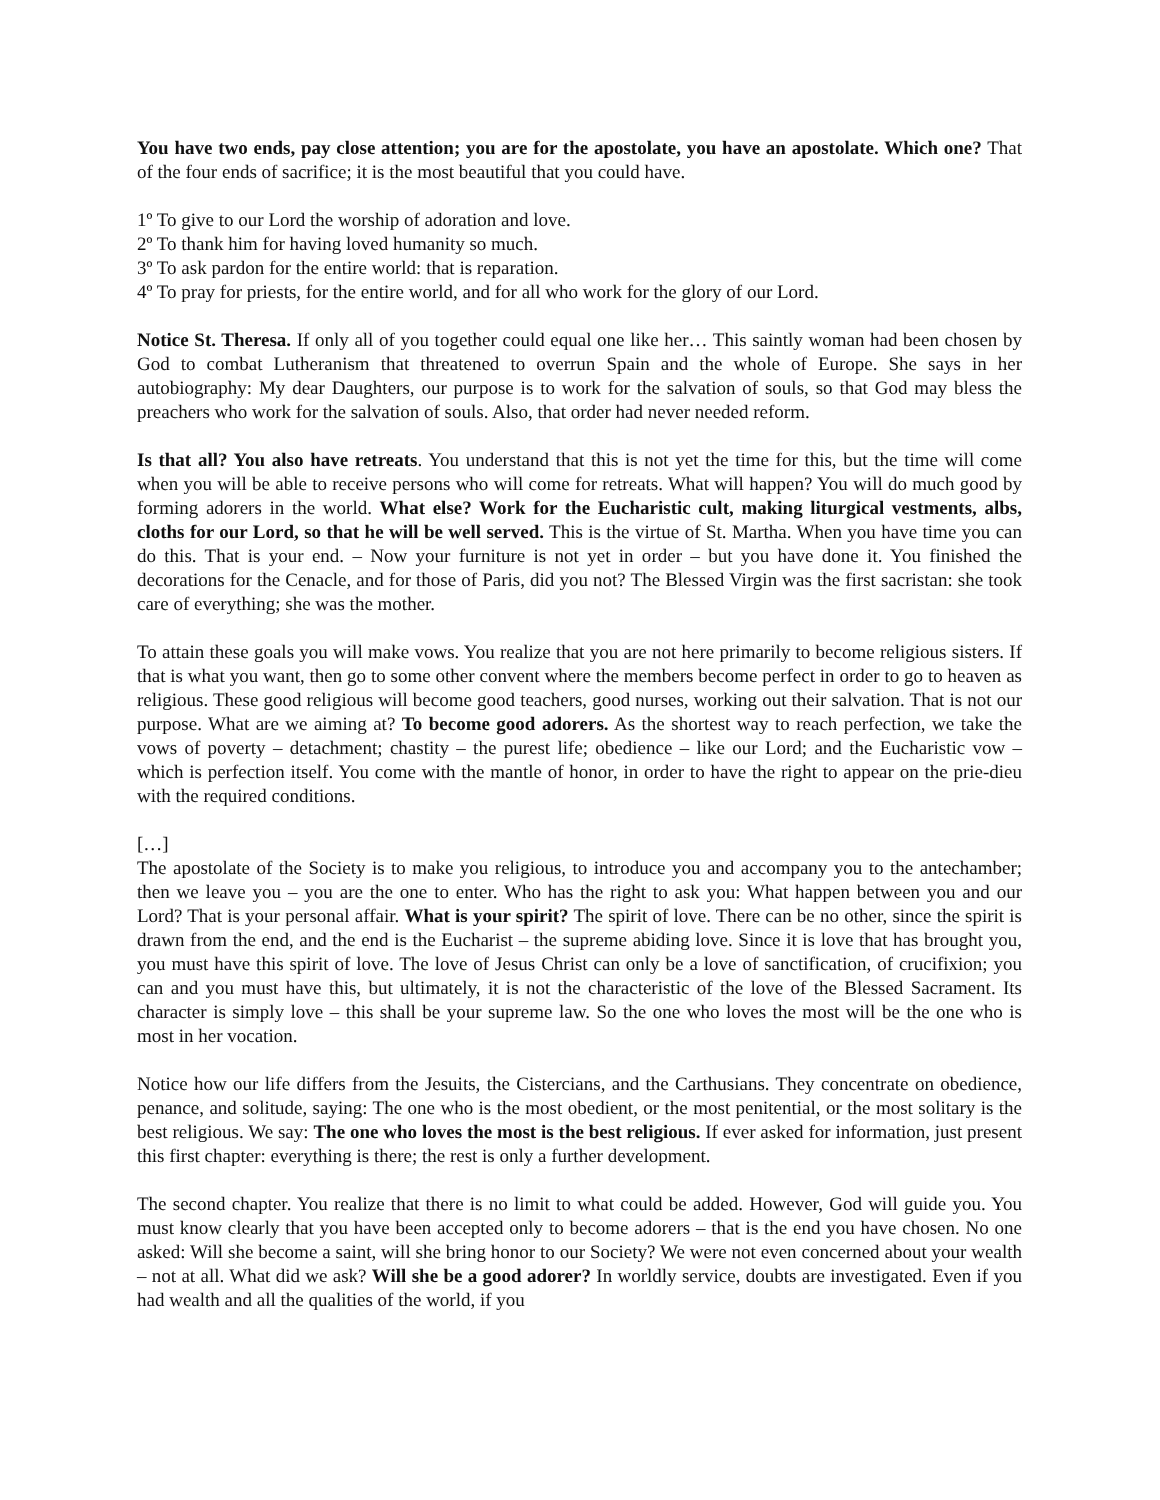You have two ends, pay close attention; you are for the apostolate, you have an apostolate. Which one? That of the four ends of sacrifice; it is the most beautiful that you could have.
1º To give to our Lord the worship of adoration and love.
2º To thank him for having loved humanity so much.
3º To ask pardon for the entire world: that is reparation.
4º To pray for priests, for the entire world, and for all who work for the glory of our Lord.
Notice St. Theresa. If only all of you together could equal one like her… This saintly woman had been chosen by God to combat Lutheranism that threatened to overrun Spain and the whole of Europe. She says in her autobiography: My dear Daughters, our purpose is to work for the salvation of souls, so that God may bless the preachers who work for the salvation of souls. Also, that order had never needed reform.
Is that all? You also have retreats. You understand that this is not yet the time for this, but the time will come when you will be able to receive persons who will come for retreats. What will happen? You will do much good by forming adorers in the world. What else? Work for the Eucharistic cult, making liturgical vestments, albs, cloths for our Lord, so that he will be well served. This is the virtue of St. Martha. When you have time you can do this. That is your end. – Now your furniture is not yet in order – but you have done it. You finished the decorations for the Cenacle, and for those of Paris, did you not? The Blessed Virgin was the first sacristan: she took care of everything; she was the mother.
To attain these goals you will make vows. You realize that you are not here primarily to become religious sisters. If that is what you want, then go to some other convent where the members become perfect in order to go to heaven as religious. These good religious will become good teachers, good nurses, working out their salvation. That is not our purpose. What are we aiming at? To become good adorers. As the shortest way to reach perfection, we take the vows of poverty – detachment; chastity – the purest life; obedience – like our Lord; and the Eucharistic vow – which is perfection itself. You come with the mantle of honor, in order to have the right to appear on the prie-dieu with the required conditions.
[…]
The apostolate of the Society is to make you religious, to introduce you and accompany you to the antechamber; then we leave you – you are the one to enter. Who has the right to ask you: What happen between you and our Lord? That is your personal affair. What is your spirit? The spirit of love. There can be no other, since the spirit is drawn from the end, and the end is the Eucharist – the supreme abiding love. Since it is love that has brought you, you must have this spirit of love. The love of Jesus Christ can only be a love of sanctification, of crucifixion; you can and you must have this, but ultimately, it is not the characteristic of the love of the Blessed Sacrament. Its character is simply love – this shall be your supreme law. So the one who loves the most will be the one who is most in her vocation.
Notice how our life differs from the Jesuits, the Cistercians, and the Carthusians. They concentrate on obedience, penance, and solitude, saying: The one who is the most obedient, or the most penitential, or the most solitary is the best religious. We say: The one who loves the most is the best religious. If ever asked for information, just present this first chapter: everything is there; the rest is only a further development.
The second chapter. You realize that there is no limit to what could be added. However, God will guide you. You must know clearly that you have been accepted only to become adorers – that is the end you have chosen. No one asked: Will she become a saint, will she bring honor to our Society? We were not even concerned about your wealth – not at all. What did we ask? Will she be a good adorer? In worldly service, doubts are investigated. Even if you had wealth and all the qualities of the world, if you